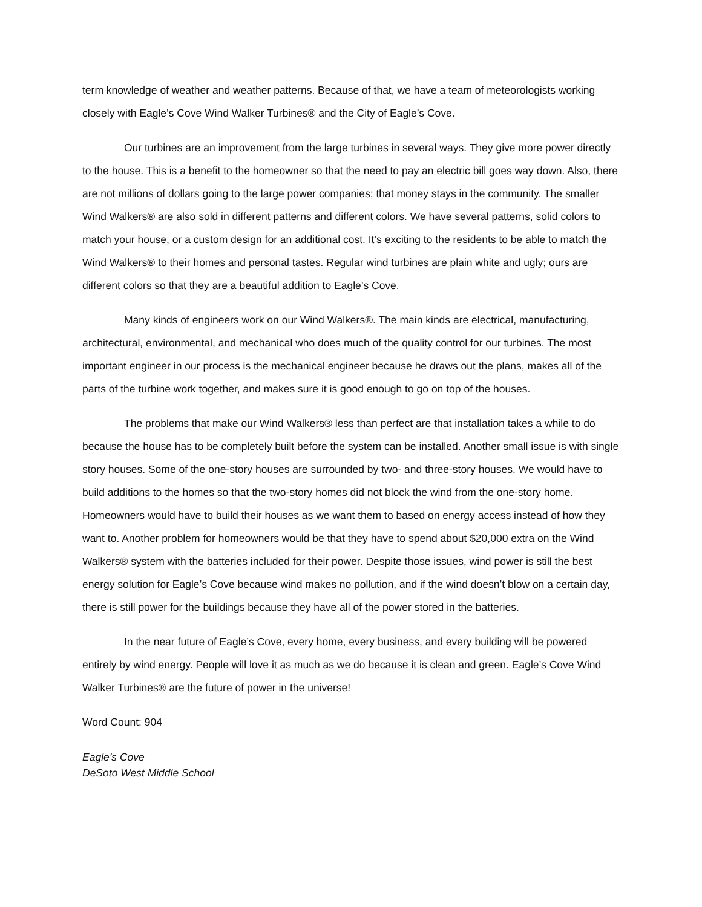term knowledge of weather and weather patterns. Because of that, we have a team of meteorologists working closely with Eagle’s Cove Wind Walker Turbines® and the City of Eagle’s Cove.
Our turbines are an improvement from the large turbines in several ways. They give more power directly to the house. This is a benefit to the homeowner so that the need to pay an electric bill goes way down. Also, there are not millions of dollars going to the large power companies; that money stays in the community. The smaller Wind Walkers® are also sold in different patterns and different colors. We have several patterns, solid colors to match your house, or a custom design for an additional cost. It’s exciting to the residents to be able to match the Wind Walkers® to their homes and personal tastes. Regular wind turbines are plain white and ugly; ours are different colors so that they are a beautiful addition to Eagle’s Cove.
Many kinds of engineers work on our Wind Walkers®. The main kinds are electrical, manufacturing, architectural, environmental, and mechanical who does much of the quality control for our turbines. The most important engineer in our process is the mechanical engineer because he draws out the plans, makes all of the parts of the turbine work together, and makes sure it is good enough to go on top of the houses.
The problems that make our Wind Walkers® less than perfect are that installation takes a while to do because the house has to be completely built before the system can be installed. Another small issue is with single story houses. Some of the one-story houses are surrounded by two- and three-story houses. We would have to build additions to the homes so that the two-story homes did not block the wind from the one-story home. Homeowners would have to build their houses as we want them to based on energy access instead of how they want to. Another problem for homeowners would be that they have to spend about $20,000 extra on the Wind Walkers® system with the batteries included for their power. Despite those issues, wind power is still the best energy solution for Eagle’s Cove because wind makes no pollution, and if the wind doesn’t blow on a certain day, there is still power for the buildings because they have all of the power stored in the batteries.
In the near future of Eagle’s Cove, every home, every business, and every building will be powered entirely by wind energy. People will love it as much as we do because it is clean and green. Eagle’s Cove Wind Walker Turbines® are the future of power in the universe!
Word Count: 904
Eagle’s Cove
DeSoto West Middle School